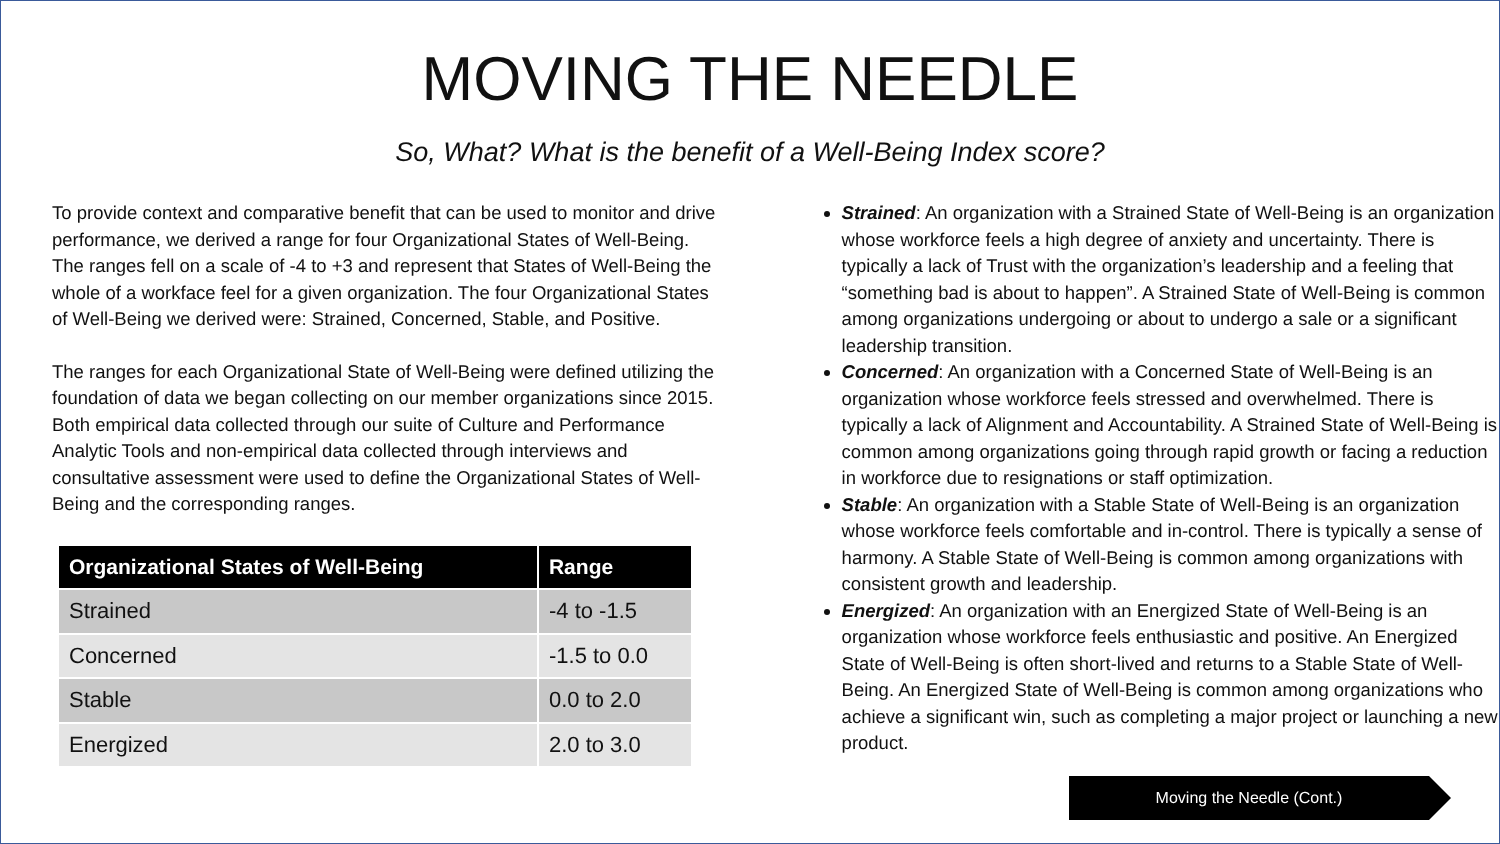MOVING THE NEEDLE
So, What? What is the benefit of a Well-Being Index score?
To provide context and comparative benefit that can be used to monitor and drive performance, we derived a range for four Organizational States of Well-Being. The ranges fell on a scale of -4 to +3 and represent that States of Well-Being the whole of a workface feel for a given organization. The four Organizational States of Well-Being we derived were: Strained, Concerned, Stable, and Positive.
The ranges for each Organizational State of Well-Being were defined utilizing the foundation of data we began collecting on our member organizations since 2015. Both empirical data collected through our suite of Culture and Performance Analytic Tools and non-empirical data collected through interviews and consultative assessment were used to define the Organizational States of Well-Being and the corresponding ranges.
| Organizational States of Well-Being | Range |
| --- | --- |
| Strained | -4 to -1.5 |
| Concerned | -1.5 to 0.0 |
| Stable | 0.0 to 2.0 |
| Energized | 2.0 to 3.0 |
Strained: An organization with a Strained State of Well-Being is an organization whose workforce feels a high degree of anxiety and uncertainty. There is typically a lack of Trust with the organization’s leadership and a feeling that “something bad is about to happen”. A Strained State of Well-Being is common among organizations undergoing or about to undergo a sale or a significant leadership transition.
Concerned: An organization with a Concerned State of Well-Being is an organization whose workforce feels stressed and overwhelmed. There is typically a lack of Alignment and Accountability. A Strained State of Well-Being is common among organizations going through rapid growth or facing a reduction in workforce due to resignations or staff optimization.
Stable: An organization with a Stable State of Well-Being is an organization whose workforce feels comfortable and in-control. There is typically a sense of harmony. A Stable State of Well-Being is common among organizations with consistent growth and leadership.
Energized: An organization with an Energized State of Well-Being is an organization whose workforce feels enthusiastic and positive. An Energized State of Well-Being is often short-lived and returns to a Stable State of Well-Being. An Energized State of Well-Being is common among organizations who achieve a significant win, such as completing a major project or launching a new product.
Moving the Needle (Cont.)